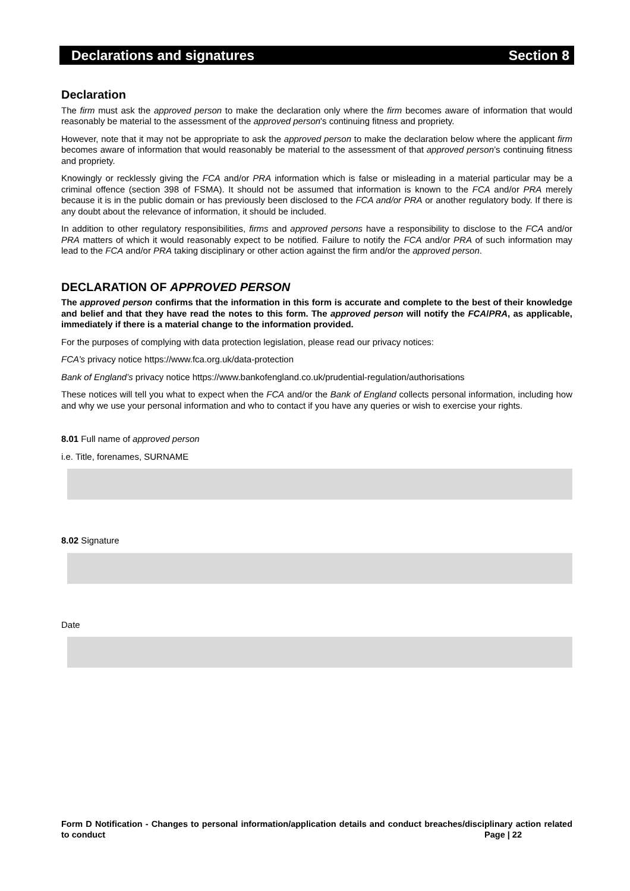Declarations and signatures Section 8
Declaration
The firm must ask the approved person to make the declaration only where the firm becomes aware of information that would reasonably be material to the assessment of the approved person's continuing fitness and propriety.
However, note that it may not be appropriate to ask the approved person to make the declaration below where the applicant firm becomes aware of information that would reasonably be material to the assessment of that approved person’s continuing fitness and propriety.
Knowingly or recklessly giving the FCA and/or PRA information which is false or misleading in a material particular may be a criminal offence (section 398 of FSMA). It should not be assumed that information is known to the FCA and/or PRA merely because it is in the public domain or has previously been disclosed to the FCA and/or PRA or another regulatory body. If there is any doubt about the relevance of information, it should be included.
In addition to other regulatory responsibilities, firms and approved persons have a responsibility to disclose to the FCA and/or PRA matters of which it would reasonably expect to be notified. Failure to notify the FCA and/or PRA of such information may lead to the FCA and/or PRA taking disciplinary or other action against the firm and/or the approved person.
DECLARATION OF APPROVED PERSON
The approved person confirms that the information in this form is accurate and complete to the best of their knowledge and belief and that they have read the notes to this form. The approved person will notify the FCA/PRA, as applicable, immediately if there is a material change to the information provided.
For the purposes of complying with data protection legislation, please read our privacy notices:
FCA’s privacy notice https://www.fca.org.uk/data-protection
Bank of England’s privacy notice https://www.bankofengland.co.uk/prudential-regulation/authorisations
These notices will tell you what to expect when the FCA and/or the Bank of England collects personal information, including how and why we use your personal information and who to contact if you have any queries or wish to exercise your rights.
8.01 Full name of approved person
i.e. Title, forenames, SURNAME
8.02 Signature
Date
Form D Notification - Changes to personal information/application details and conduct breaches/disciplinary action related to conduct Page | 22